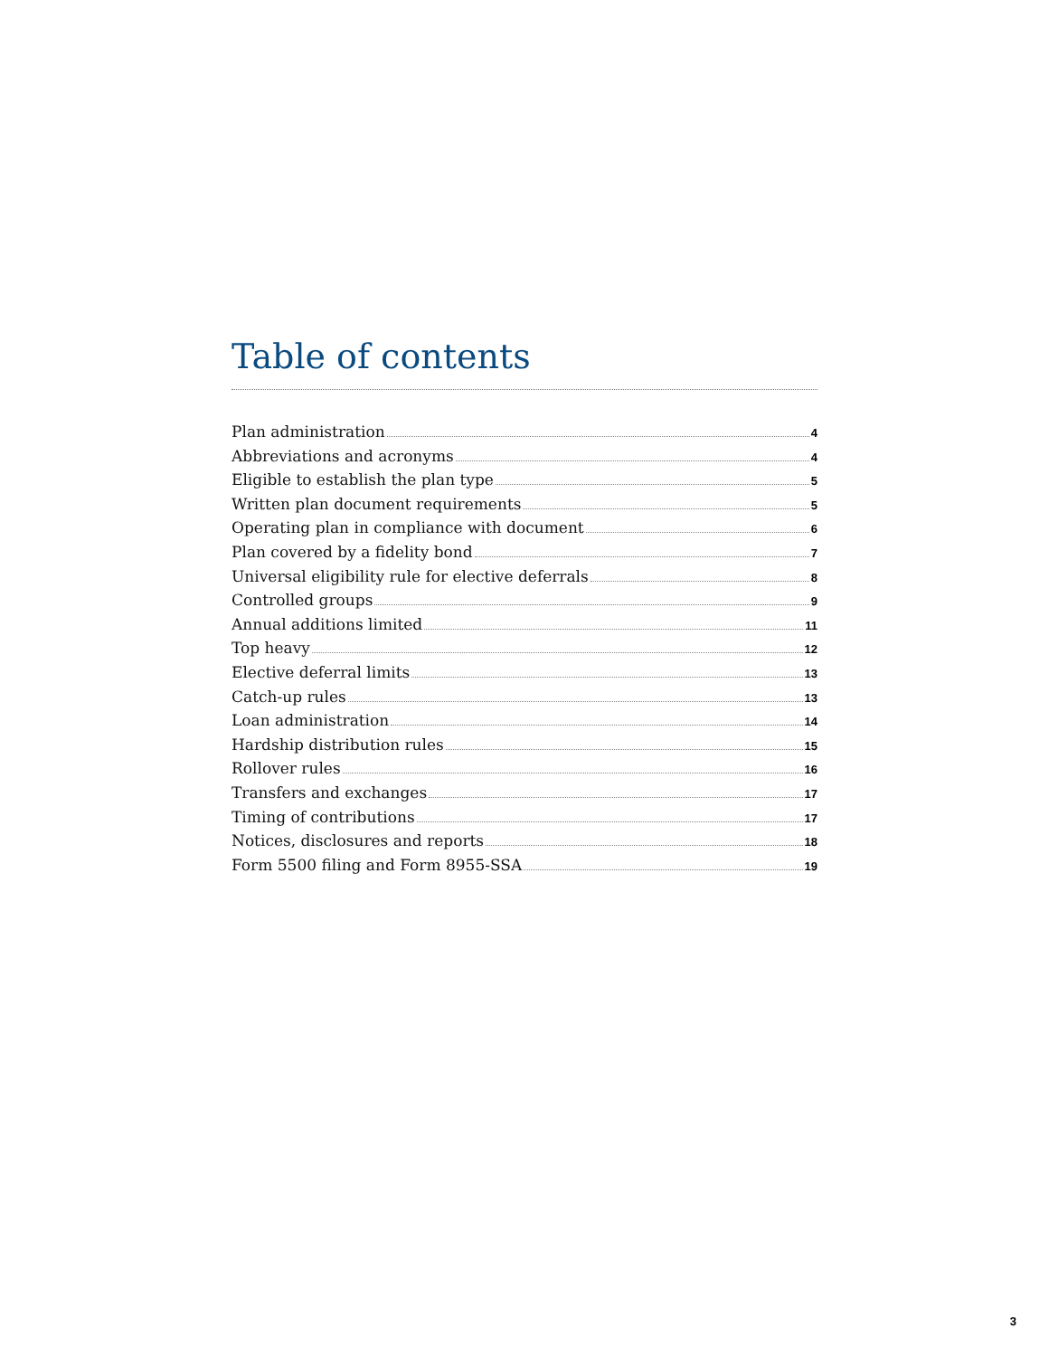Table of contents
Plan administration 4
Abbreviations and acronyms 4
Eligible to establish the plan type 5
Written plan document requirements 5
Operating plan in compliance with document 6
Plan covered by a fidelity bond 7
Universal eligibility rule for elective deferrals 8
Controlled groups 9
Annual additions limited 11
Top heavy 12
Elective deferral limits 13
Catch-up rules 13
Loan administration 14
Hardship distribution rules 15
Rollover rules 16
Transfers and exchanges 17
Timing of contributions 17
Notices, disclosures and reports 18
Form 5500 filing and Form 8955-SSA 19
3